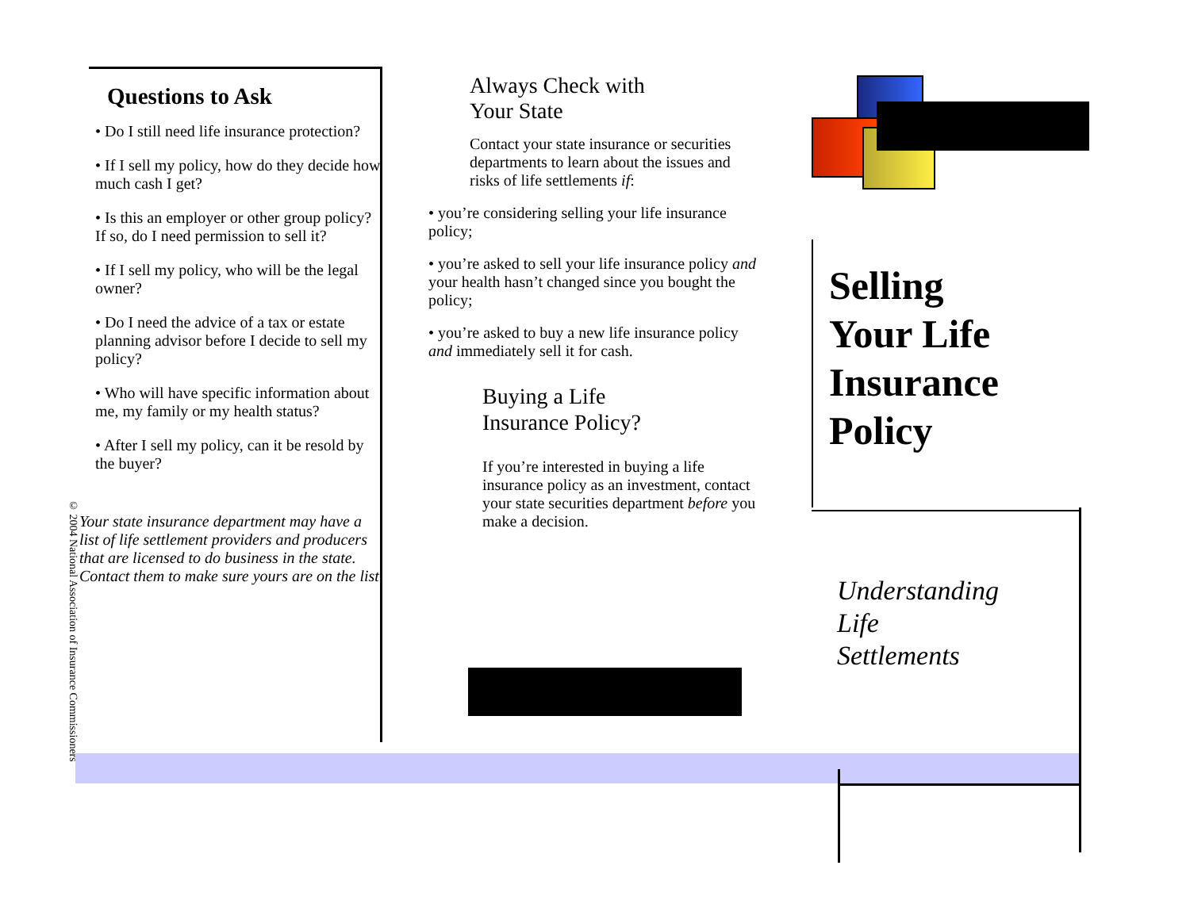© 2004 National Association of Insurance Commissioners
Questions to Ask
• Do I still need life insurance protection?
• If I sell my policy, how do they decide how much cash I get?
• Is this an employer or other group policy? If so, do I need permission to sell it?
• If I sell my policy, who will be the legal owner?
• Do I need the advice of a tax or estate planning advisor before I decide to sell my policy?
• Who will have specific information about me, my family or my health status?
• After I sell my policy, can it be resold by the buyer?
Your state insurance department may have a list of life settlement providers and producers that are licensed to do business in the state. Contact them to make sure yours are on the list.
Always Check with
Your State
Contact your state insurance or securities departments to learn about the issues and risks of life settlements if:
• you’re considering selling your life insurance policy;
• you’re asked to sell your life insurance policy and your health hasn’t changed since you bought the policy;
• you’re asked to buy a new life insurance policy and immediately sell it for cash.
Buying a Life
Insurance Policy?
If you’re interested in buying a life insurance policy as an investment, contact your state securities department before you make a decision.
Selling
Your Life
Insurance
Policy
Understanding
Life
Settlements